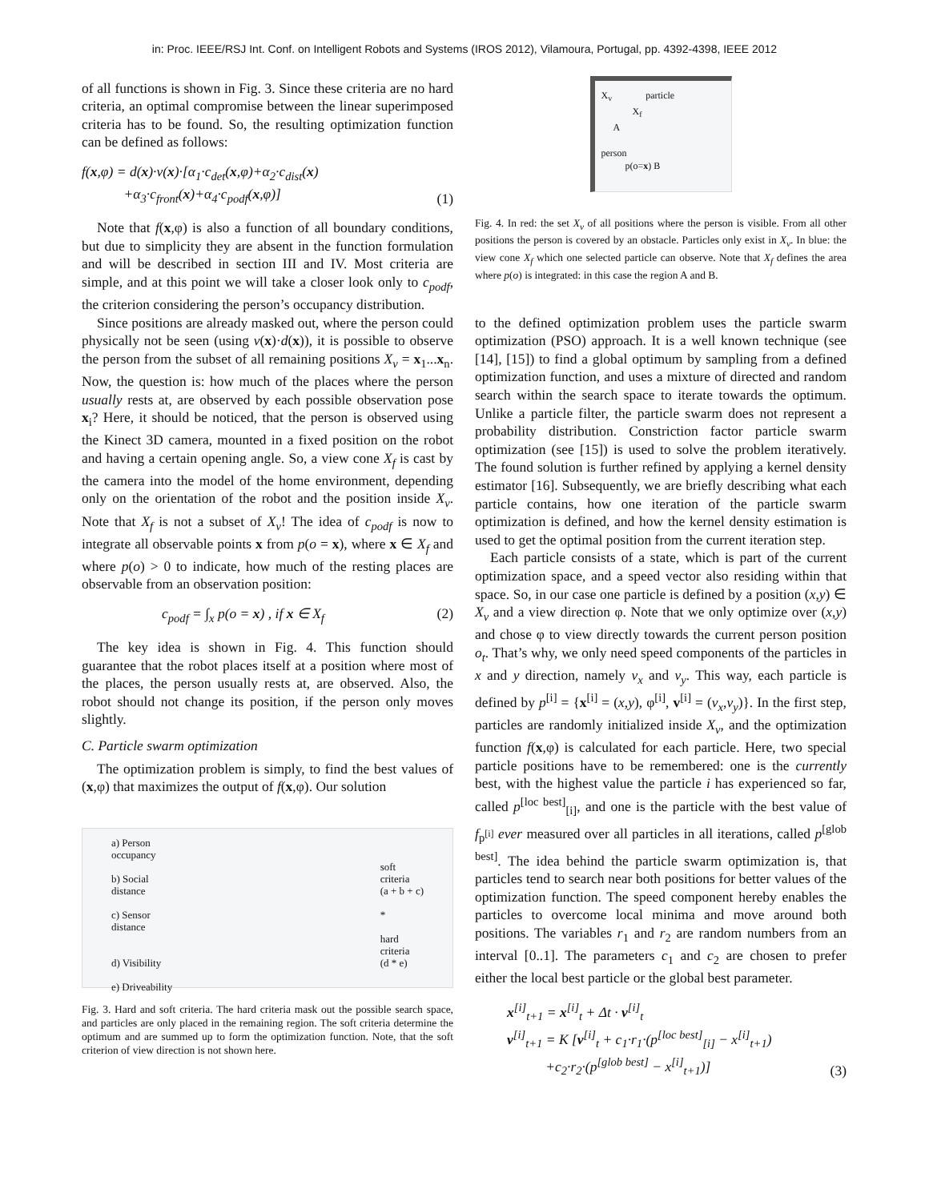in: Proc. IEEE/RSJ Int. Conf. on Intelligent Robots and Systems (IROS 2012), Vilamoura, Portugal, pp. 4392-4398, IEEE 2012
of all functions is shown in Fig. 3. Since these criteria are no hard criteria, an optimal compromise between the linear superimposed criteria has to be found. So, the resulting optimization function can be defined as follows:
f(x,φ) = d(x)·v(x)·[α<sub>1</sub>·c<sub>det</sub>(x,φ)+α<sub>2</sub>·c<sub>dist</sub>(x)
+α<sub>3</sub>·c<sub>front</sub>(x)+α<sub>4</sub>·c<sub>podf</sub>(x,φ)] (1)
Note that f(x,φ) is also a function of all boundary conditions, but due to simplicity they are absent in the function formulation and will be described in section III and IV. Most criteria are simple, and at this point we will take a closer look only to c<sub>podf</sub>, the criterion considering the person’s occupancy distribution.
Since positions are already masked out, where the person could physically not be seen (using v(x)·d(x)), it is possible to observe the person from the subset of all remaining positions X<sub>v</sub> = x<sub>1</sub>...x<sub>n</sub>. Now, the question is: how much of the places where the person usually rests at, are observed by each possible observation pose x<sub>i</sub>? Here, it should be noticed, that the person is observed using the Kinect 3D camera, mounted in a fixed position on the robot and having a certain opening angle. So, a view cone X<sub>f</sub> is cast by the camera into the model of the home environment, depending only on the orientation of the robot and the position inside X<sub>v</sub>. Note that X<sub>f</sub> is not a subset of X<sub>v</sub>! The idea of c<sub>podf</sub> is now to integrate all observable points x from p(o = x), where x ∈ X<sub>f</sub> and where p(o) > 0 to indicate, how much of the resting places are observable from an observation position:
c<sub>podf</sub> = ∫<sub>x</sub> p(o = x) , if x ∈ X<sub>f</sub> (2)
The key idea is shown in Fig. 4. This function should guarantee that the robot places itself at a position where most of the places, the person usually rests at, are observed. Also, the robot should not change its position, if the person only moves slightly.
C. Particle swarm optimization
The optimization problem is simply, to find the best values of (x,φ) that maximizes the output of f(x,φ). Our solution
a) Person
occupancy
b) Social
distance
c) Sensor
distance
d) Visibility
e) Driveability
soft
criteria
(a + b + c)
*
hard
criteria
(d * e)
Fig. 3. Hard and soft criteria. The hard criteria mask out the possible search space, and particles are only placed in the remaining region. The soft criteria determine the optimum and are summed up to form the optimization function. Note, that the soft criterion of view direction is not shown here.
X<sub>v</sub> particle
X<sub>f</sub>
A
person
p(o=x) B
Fig. 4. In red: the set X<sub>v</sub> of all positions where the person is visible. From all other positions the person is covered by an obstacle. Particles only exist in X<sub>v</sub>. In blue: the view cone X<sub>f</sub> which one selected particle can observe. Note that X<sub>f</sub> defines the area where p(o) is integrated: in this case the region A and B.
to the defined optimization problem uses the particle swarm optimization (PSO) approach. It is a well known technique (see [14], [15]) to find a global optimum by sampling from a defined optimization function, and uses a mixture of directed and random search within the search space to iterate towards the optimum. Unlike a particle filter, the particle swarm does not represent a probability distribution. Constriction factor particle swarm optimization (see [15]) is used to solve the problem iteratively. The found solution is further refined by applying a kernel density estimator [16]. Subsequently, we are briefly describing what each particle contains, how one iteration of the particle swarm optimization is defined, and how the kernel density estimation is used to get the optimal position from the current iteration step.
Each particle consists of a state, which is part of the current optimization space, and a speed vector also residing within that space. So, in our case one particle is defined by a position (x,y) ∈ X<sub>v</sub> and a view direction φ. Note that we only optimize over (x,y) and chose φ to view directly towards the current person position o<sub>t</sub>. That’s why, we only need speed components of the particles in x and y direction, namely v<sub>x</sub> and v<sub>y</sub>. This way, each particle is defined by p<sup>[i]</sup> = {x<sup>[i]</sup> = (x,y), φ<sup>[i]</sup>, v<sup>[i]</sup> = (v<sub>x</sub>,v<sub>y</sub>)}. In the first step, particles are randomly initialized inside X<sub>v</sub>, and the optimization function f(x,φ) is calculated for each particle. Here, two special particle positions have to be remembered: one is the currently best, with the highest value the particle i has experienced so far, called p<sup>[loc best]</sup><sub>[i]</sub>, and one is the particle with the best value of f<sub>p<sup>[i]</sup></sub> ever measured over all particles in all iterations, called p<sup>[glob best]</sup>. The idea behind the particle swarm optimization is, that particles tend to search near both positions for better values of the optimization function. The speed component hereby enables the particles to overcome local minima and move around both positions. The variables r<sub>1</sub> and r<sub>2</sub> are random numbers from an interval [0..1]. The parameters c<sub>1</sub> and c<sub>2</sub> are chosen to prefer either the local best particle or the global best parameter.
x<sup>[i]</sup><sub>t+1</sub> = x<sup>[i]</sup><sub>t</sub> + Δt · v<sup>[i]</sup><sub>t</sub>
v<sup>[i]</sup><sub>t+1</sub> = K [v<sup>[i]</sup><sub>t</sub> + c<sub>1</sub>·r<sub>1</sub>·(p<sup>[loc best]</sup><sub>[i]</sub> − x<sup>[i]</sup><sub>t+1</sub>)
+c<sub>2</sub>·r<sub>2</sub>·(p<sup>[glob best]</sup> − x<sup>[i]</sup><sub>t+1</sub>)] (3)